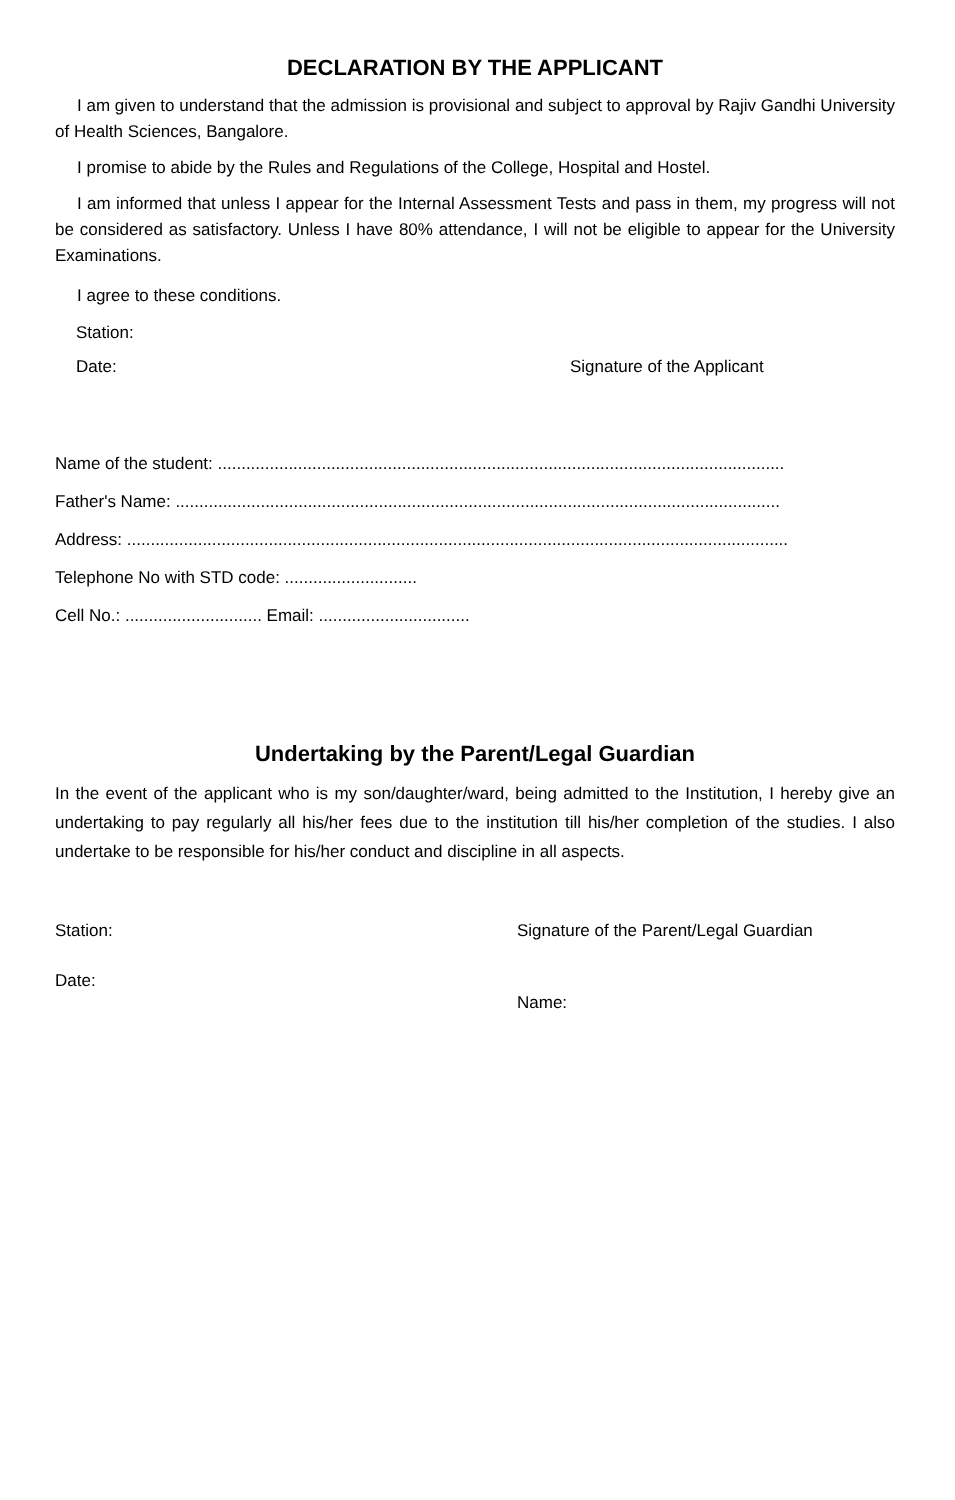DECLARATION BY THE APPLICANT
I am given to understand that the admission is provisional and subject to approval by Rajiv Gandhi University of Health Sciences, Bangalore.
I promise to abide by the Rules and Regulations of the College, Hospital and Hostel.
I am informed that unless I appear for the Internal Assessment Tests and pass in them, my progress will not be considered as satisfactory. Unless I have 80% attendance, I will not be eligible to appear for the University Examinations.
I agree to these conditions.
Station:
Date: Signature of the Applicant
Name of the student: ........................................................................................................................
Father's Name: ................................................................................................................................
Address: ............................................................................................................................................
Telephone No with STD code: ............................
Cell No.: ............................. Email: ................................
Undertaking by the Parent/Legal Guardian
In the event of the applicant who is my son/daughter/ward, being admitted to the Institution, I hereby give an undertaking to pay regularly all his/her fees due to the institution till his/her completion of the studies. I also undertake to be responsible for his/her conduct and discipline in all aspects.
Station: Signature of the Parent/Legal Guardian
Date:
Name: